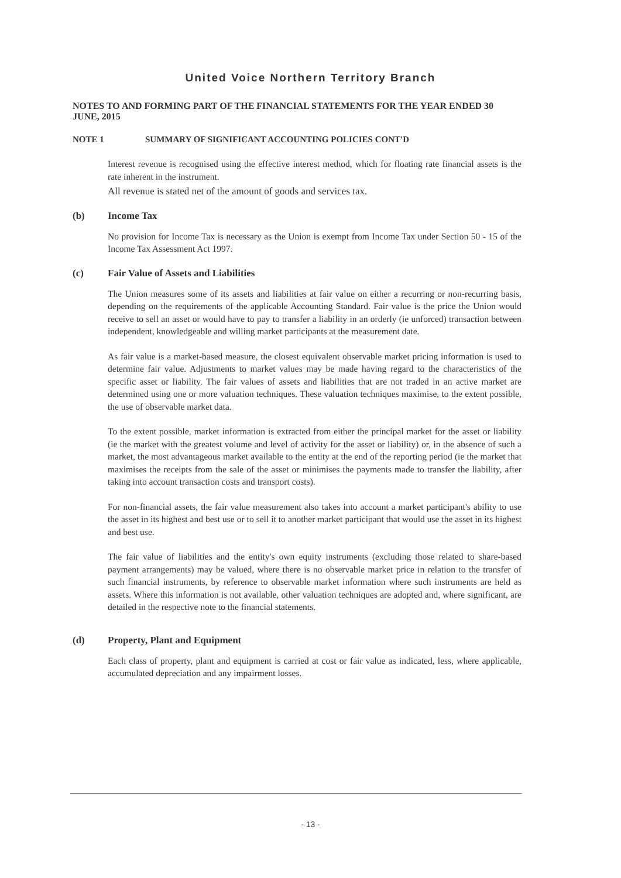United Voice Northern Territory Branch
NOTES TO AND FORMING PART OF THE FINANCIAL STATEMENTS FOR THE YEAR ENDED 30 JUNE, 2015
NOTE 1 SUMMARY OF SIGNIFICANT ACCOUNTING POLICIES CONT'D
Interest revenue is recognised using the effective interest method, which for floating rate financial assets is the rate inherent in the instrument.
All revenue is stated net of the amount of goods and services tax.
(b) Income Tax
No provision for Income Tax is necessary as the Union is exempt from Income Tax under Section 50 - 15 of the Income Tax Assessment Act 1997.
(c) Fair Value of Assets and Liabilities
The Union measures some of its assets and liabilities at fair value on either a recurring or non-recurring basis, depending on the requirements of the applicable Accounting Standard. Fair value is the price the Union would receive to sell an asset or would have to pay to transfer a liability in an orderly (ie unforced) transaction between independent, knowledgeable and willing market participants at the measurement date.
As fair value is a market-based measure, the closest equivalent observable market pricing information is used to determine fair value. Adjustments to market values may be made having regard to the characteristics of the specific asset or liability. The fair values of assets and liabilities that are not traded in an active market are determined using one or more valuation techniques. These valuation techniques maximise, to the extent possible, the use of observable market data.
To the extent possible, market information is extracted from either the principal market for the asset or liability (ie the market with the greatest volume and level of activity for the asset or liability) or, in the absence of such a market, the most advantageous market available to the entity at the end of the reporting period (ie the market that maximises the receipts from the sale of the asset or minimises the payments made to transfer the liability, after taking into account transaction costs and transport costs).
For non-financial assets, the fair value measurement also takes into account a market participant's ability to use the asset in its highest and best use or to sell it to another market participant that would use the asset in its highest and best use.
The fair value of liabilities and the entity's own equity instruments (excluding those related to share-based payment arrangements) may be valued, where there is no observable market price in relation to the transfer of such financial instruments, by reference to observable market information where such instruments are held as assets. Where this information is not available, other valuation techniques are adopted and, where significant, are detailed in the respective note to the financial statements.
(d) Property, Plant and Equipment
Each class of property, plant and equipment is carried at cost or fair value as indicated, less, where applicable, accumulated depreciation and any impairment losses.
- 13 -